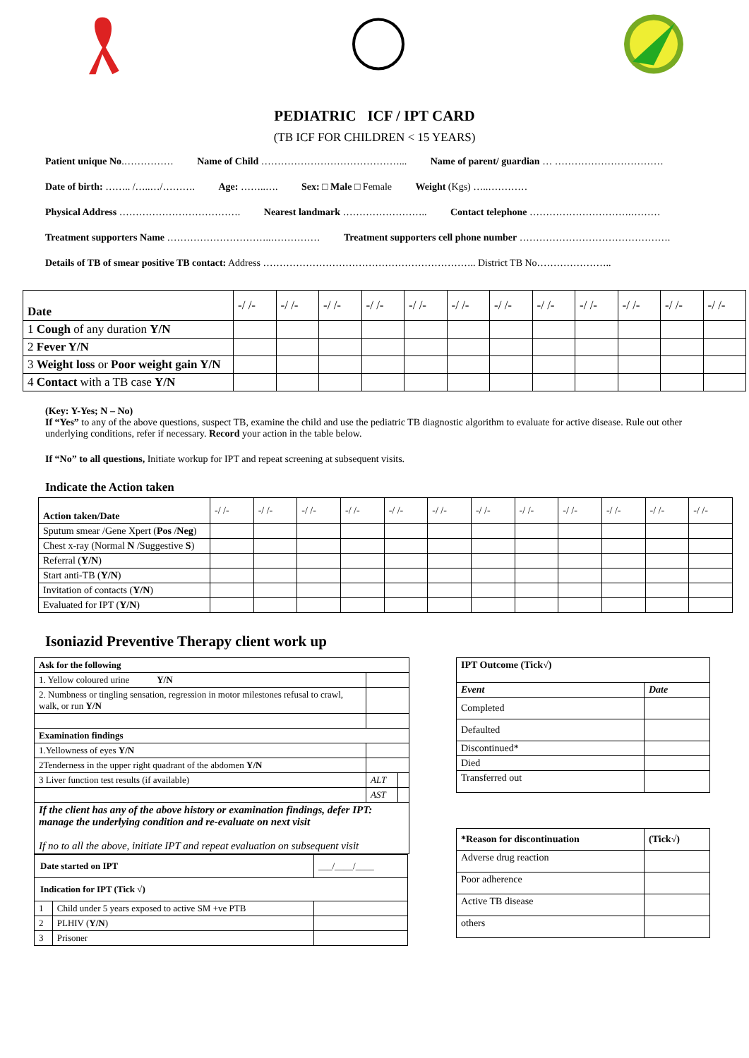PEDIATRIC ICF / IPT CARD
(TB ICF FOR CHILDREN < 15 YEARS)
Patient unique No.…………… Name of Child ……………………………………... Name of parent/ guardian … ……………………………
Date of birth: …….. /…..…/………. Age: ……..…. Sex: □ Male □ Female Weight (Kgs) …..…………
Physical Address ………………………………. Nearest landmark …………………….. Contact telephone ………………………….………
Treatment supporters Name …………………………..…………… Treatment supporters cell phone number ……………………………………….
Details of TB of smear positive TB contact: Address ……………………………………………………….. District TB No…………………..
| Date | -/ /- | -/ /- | -/ /- | -/ /- | -/ /- | -/ /- | -/ /- | -/ /- | -/ /- | -/ /- | -/ /- | -/ /- |
| --- | --- | --- | --- | --- | --- | --- | --- | --- | --- | --- | --- | --- |
| 1 Cough of any duration Y/N | | | | | | | | | | | | |
| 2 Fever Y/N | | | | | | | | | | | | |
| 3 Weight loss or Poor weight gain Y/N | | | | | | | | | | | | |
| 4 Contact with a TB case Y/N | | | | | | | | | | | | |
(Key: Y-Yes; N – No)
If “Yes” to any of the above questions, suspect TB, examine the child and use the pediatric TB diagnostic algorithm to evaluate for active disease. Rule out other underlying conditions, refer if necessary. Record your action in the table below.
If “No” to all questions, Initiate workup for IPT and repeat screening at subsequent visits.
Indicate the Action taken
| Action taken/Date | -/ /- | -/ /- | -/ /- | -/ /- | -/ /- | -/ /- | -/ /- | -/ /- | -/ /- | -/ /- | -/ /- | -/ /- |
| --- | --- | --- | --- | --- | --- | --- | --- | --- | --- | --- | --- | --- |
| Sputum smear /Gene Xpert ( Pos / Neg ) | | | | | | | | | | | | |
| Chest x-ray (Normal N /Suggestive S ) | | | | | | | | | | | | |
| Referral ( Y/N ) | | | | | | | | | | | | |
| Start anti-TB ( Y/N ) | | | | | | | | | | | | |
| Invitation of contacts ( Y/N ) | | | | | | | | | | | | |
| Evaluated for IPT ( Y/N ) | | | | | | | | | | | | |
Isoniazid Preventive Therapy client work up
| Ask for the following | | |
| 1. Yellow coloured urine Y/N | | |
| 2. Numbness or tingling sensation, regression in motor milestones refusal to crawl, walk, or run Y/N | | |
| Examination findings | | |
| 1.Yellowness of eyes Y/N | | |
| 2Tenderness in the upper right quadrant of the abdomen Y/N | | |
| 3 Liver function test results (if available) | ALT | |
| | AST | |
| If the client has any of the above history or examination findings, defer IPT: manage the underlying condition and re-evaluate on next visit If no to all the above, initiate IPT and repeat evaluation on subsequent visit | | |
| Date started on IPT | | ___/____/____ |
| Indication for IPT (Tick √) | | |
| 1 | Child under 5 years exposed to active SM +ve PTB | |
| 2 | PLHIV ( Y/N ) | |
| 3 | Prisoner | |
| IPT Outcome (Tick√) | |
| Event | Date |
| Completed | |
| Defaulted | |
| Discontinued* | |
| Died | |
| Transferred out | |
| *Reason for discontinuation | (Tick√) |
| Adverse drug reaction | |
| Poor adherence | |
| Active TB disease | |
| others | |